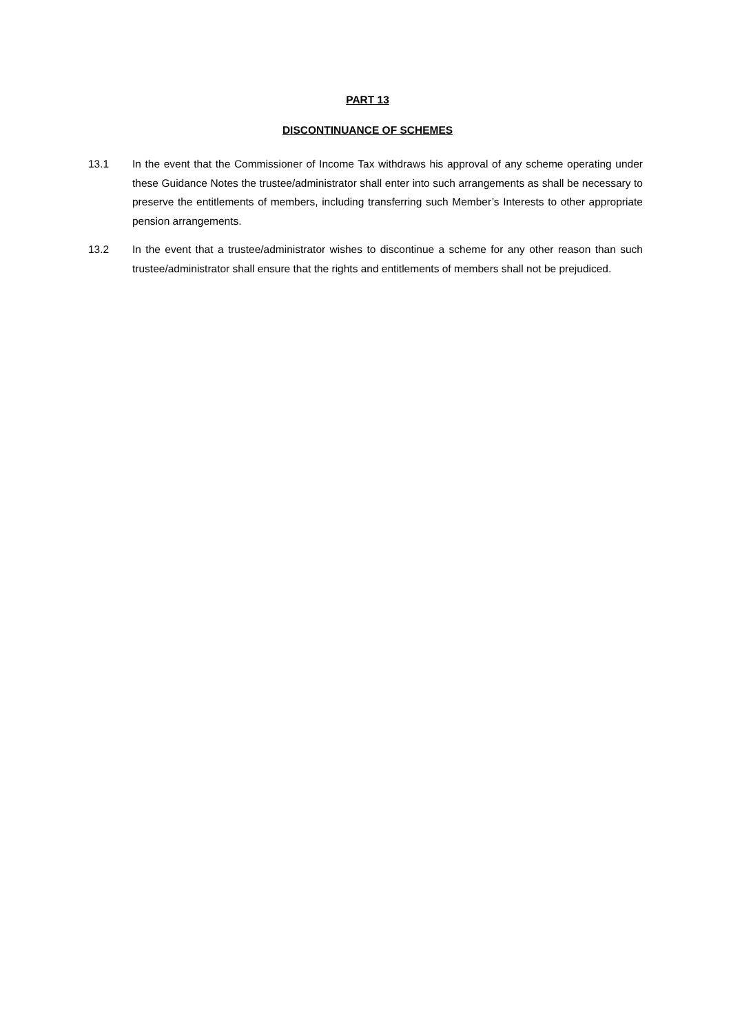PART 13
DISCONTINUANCE OF SCHEMES
13.1 In the event that the Commissioner of Income Tax withdraws his approval of any scheme operating under these Guidance Notes the trustee/administrator shall enter into such arrangements as shall be necessary to preserve the entitlements of members, including transferring such Member’s Interests to other appropriate pension arrangements.
13.2 In the event that a trustee/administrator wishes to discontinue a scheme for any other reason than such trustee/administrator shall ensure that the rights and entitlements of members shall not be prejudiced.